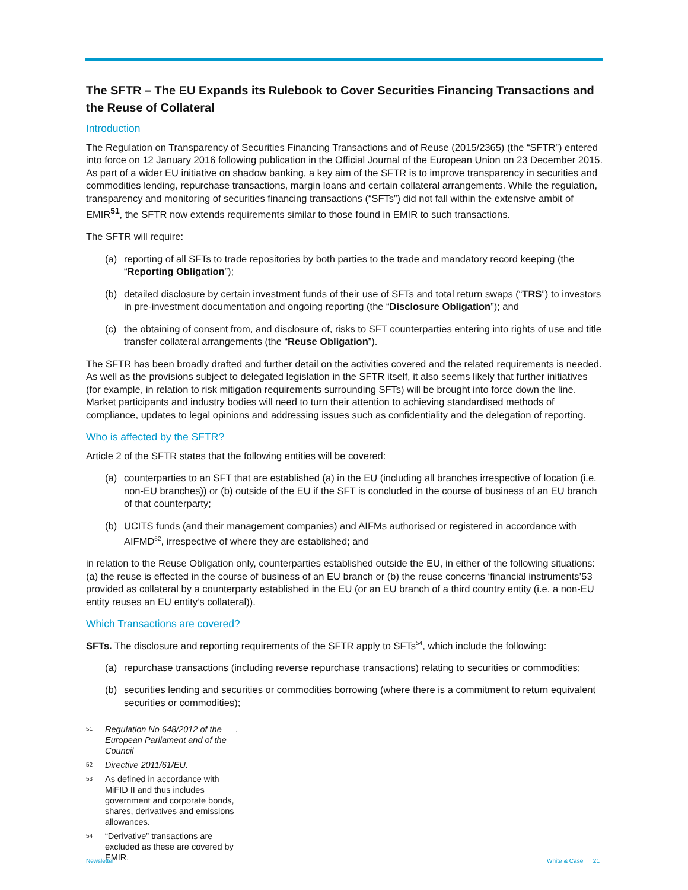The SFTR – The EU Expands its Rulebook to Cover Securities Financing Transactions and the Reuse of Collateral
Introduction
The Regulation on Transparency of Securities Financing Transactions and of Reuse (2015/2365) (the “SFTR”) entered into force on 12 January 2016 following publication in the Official Journal of the European Union on 23 December 2015. As part of a wider EU initiative on shadow banking, a key aim of the SFTR is to improve transparency in securities and commodities lending, repurchase transactions, margin loans and certain collateral arrangements. While the regulation, transparency and monitoring of securities financing transactions (“SFTs”) did not fall within the extensive ambit of EMIR<sup>51</sup>, the SFTR now extends requirements similar to those found in EMIR to such transactions.
The SFTR will require:
(a) reporting of all SFTs to trade repositories by both parties to the trade and mandatory record keeping (the “Reporting Obligation”);
(b) detailed disclosure by certain investment funds of their use of SFTs and total return swaps (“TRS”) to investors in pre-investment documentation and ongoing reporting (the “Disclosure Obligation”); and
(c) the obtaining of consent from, and disclosure of, risks to SFT counterparties entering into rights of use and title transfer collateral arrangements (the “Reuse Obligation”).
The SFTR has been broadly drafted and further detail on the activities covered and the related requirements is needed. As well as the provisions subject to delegated legislation in the SFTR itself, it also seems likely that further initiatives (for example, in relation to risk mitigation requirements surrounding SFTs) will be brought into force down the line. Market participants and industry bodies will need to turn their attention to achieving standardised methods of compliance, updates to legal opinions and addressing issues such as confidentiality and the delegation of reporting.
Who is affected by the SFTR?
Article 2 of the SFTR states that the following entities will be covered:
(a) counterparties to an SFT that are established (a) in the EU (including all branches irrespective of location (i.e. non-EU branches)) or (b) outside of the EU if the SFT is concluded in the course of business of an EU branch of that counterparty;
(b) UCITS funds (and their management companies) and AIFMs authorised or registered in accordance with AIFMD<sup>52</sup>, irrespective of where they are established; and
in relation to the Reuse Obligation only, counterparties established outside the EU, in either of the following situations: (a) the reuse is effected in the course of business of an EU branch or (b) the reuse concerns ‘financial instruments’53 provided as collateral by a counterparty established in the EU (or an EU branch of a third country entity (i.e. a non-EU entity reuses an EU entity’s collateral)).
Which Transactions are covered?
SFTs. The disclosure and reporting requirements of the SFTR apply to SFTs<sup>54</sup>, which include the following:
(a) repurchase transactions (including reverse repurchase transactions) relating to securities or commodities;
(b) securities lending and securities or commodities borrowing (where there is a commitment to return equivalent securities or commodities);
<sup>51</sup> Regulation No 648/2012 of the European Parliament and of the Council.
<sup>52</sup> Directive 2011/61/EU.
<sup>53</sup> As defined in accordance with MiFID II and thus includes government and corporate bonds, shares, derivatives and emissions allowances.
<sup>54</sup> “Derivative” transactions are excluded as these are covered by EMIR.
Newsletter White & Case 21